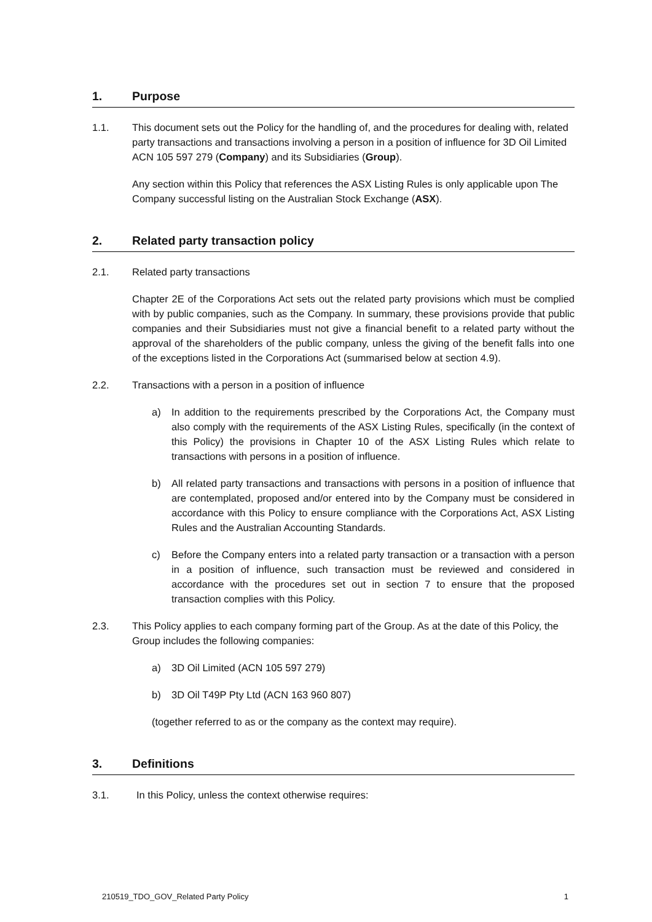1. Purpose
1.1. This document sets out the Policy for the handling of, and the procedures for dealing with, related party transactions and transactions involving a person in a position of influence for 3D Oil Limited ACN 105 597 279 (Company) and its Subsidiaries (Group).
Any section within this Policy that references the ASX Listing Rules is only applicable upon The Company successful listing on the Australian Stock Exchange (ASX).
2. Related party transaction policy
2.1. Related party transactions
Chapter 2E of the Corporations Act sets out the related party provisions which must be complied with by public companies, such as the Company. In summary, these provisions provide that public companies and their Subsidiaries must not give a financial benefit to a related party without the approval of the shareholders of the public company, unless the giving of the benefit falls into one of the exceptions listed in the Corporations Act (summarised below at section 4.9).
2.2. Transactions with a person in a position of influence
a) In addition to the requirements prescribed by the Corporations Act, the Company must also comply with the requirements of the ASX Listing Rules, specifically (in the context of this Policy) the provisions in Chapter 10 of the ASX Listing Rules which relate to transactions with persons in a position of influence.
b) All related party transactions and transactions with persons in a position of influence that are contemplated, proposed and/or entered into by the Company must be considered in accordance with this Policy to ensure compliance with the Corporations Act, ASX Listing Rules and the Australian Accounting Standards.
c) Before the Company enters into a related party transaction or a transaction with a person in a position of influence, such transaction must be reviewed and considered in accordance with the procedures set out in section 7 to ensure that the proposed transaction complies with this Policy.
2.3. This Policy applies to each company forming part of the Group. As at the date of this Policy, the Group includes the following companies:
a) 3D Oil Limited (ACN 105 597 279)
b) 3D Oil T49P Pty Ltd (ACN 163 960 807)
(together referred to as or the company as the context may require).
3. Definitions
3.1. In this Policy, unless the context otherwise requires:
210519_TDO_GOV_Related Party Policy 1